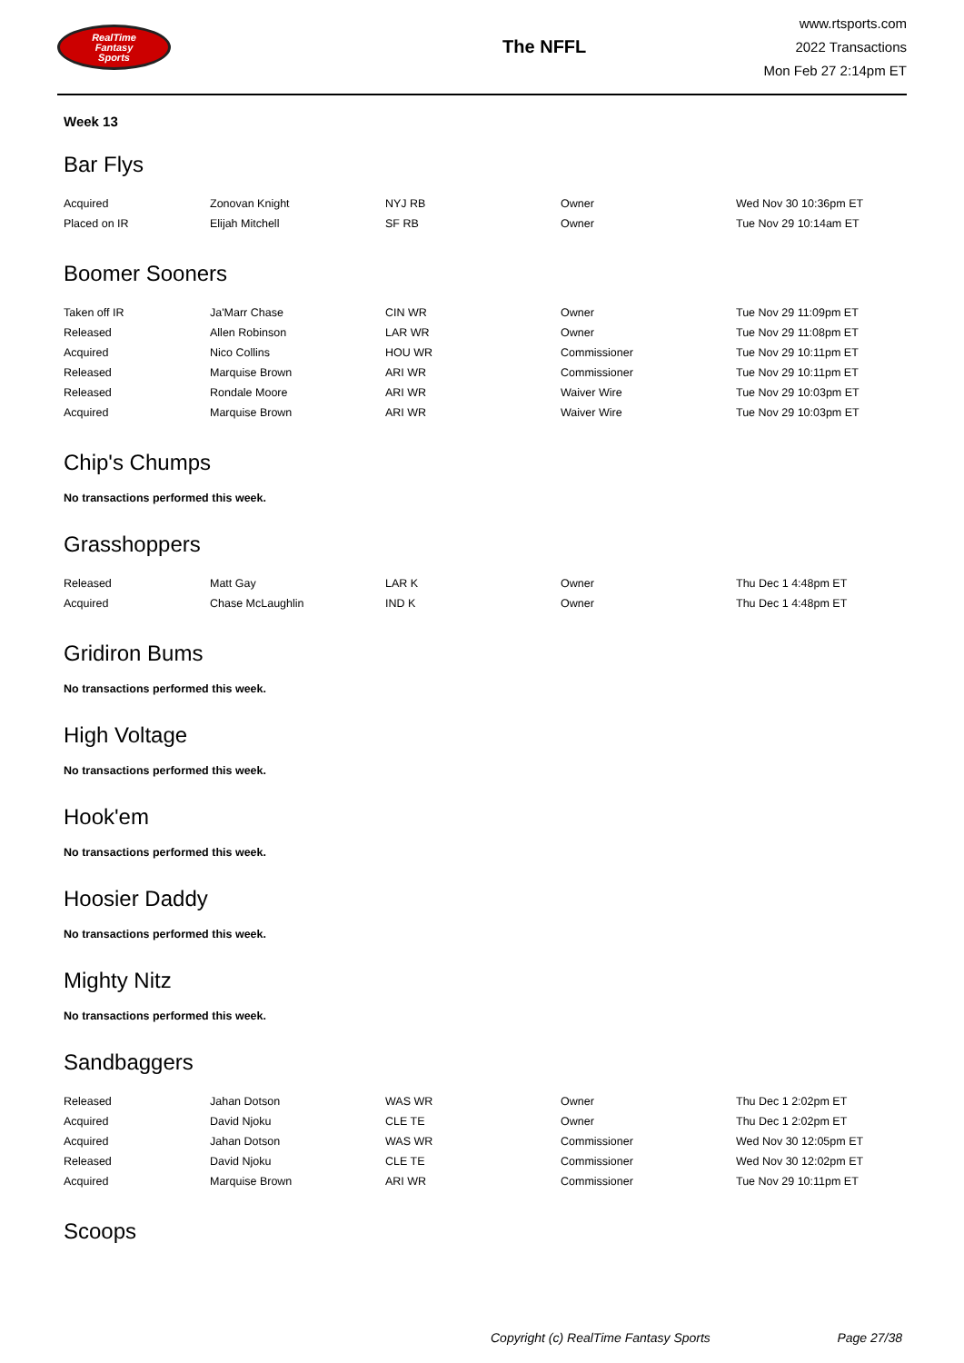RealTime
Fantasy
Sports
The NFFL
www.rtsports.com
2022 Transactions
Mon Feb 27 2:14pm ET
Week 13
Bar Flys
| Acquired | Zonovan Knight | NYJ RB | Owner | Wed Nov 30 10:36pm ET |
| Placed on IR | Elijah Mitchell | SF RB | Owner | Tue Nov 29 10:14am ET |
Boomer Sooners
| Taken off IR | Ja'Marr Chase | CIN WR | Owner | Tue Nov 29 11:09pm ET |
| Released | Allen Robinson | LAR WR | Owner | Tue Nov 29 11:08pm ET |
| Acquired | Nico Collins | HOU WR | Commissioner | Tue Nov 29 10:11pm ET |
| Released | Marquise Brown | ARI WR | Commissioner | Tue Nov 29 10:11pm ET |
| Released | Rondale Moore | ARI WR | Waiver Wire | Tue Nov 29 10:03pm ET |
| Acquired | Marquise Brown | ARI WR | Waiver Wire | Tue Nov 29 10:03pm ET |
Chip's Chumps
No transactions performed this week.
Grasshoppers
| Released | Matt Gay | LAR K | Owner | Thu Dec 1 4:48pm ET |
| Acquired | Chase McLaughlin | IND K | Owner | Thu Dec 1 4:48pm ET |
Gridiron Bums
No transactions performed this week.
High Voltage
No transactions performed this week.
Hook'em
No transactions performed this week.
Hoosier Daddy
No transactions performed this week.
Mighty Nitz
No transactions performed this week.
Sandbaggers
| Released | Jahan Dotson | WAS WR | Owner | Thu Dec 1 2:02pm ET |
| Acquired | David Njoku | CLE TE | Owner | Thu Dec 1 2:02pm ET |
| Acquired | Jahan Dotson | WAS WR | Commissioner | Wed Nov 30 12:05pm ET |
| Released | David Njoku | CLE TE | Commissioner | Wed Nov 30 12:02pm ET |
| Acquired | Marquise Brown | ARI WR | Commissioner | Tue Nov 29 10:11pm ET |
Scoops
Copyright (c) RealTime Fantasy Sports Page 27/38